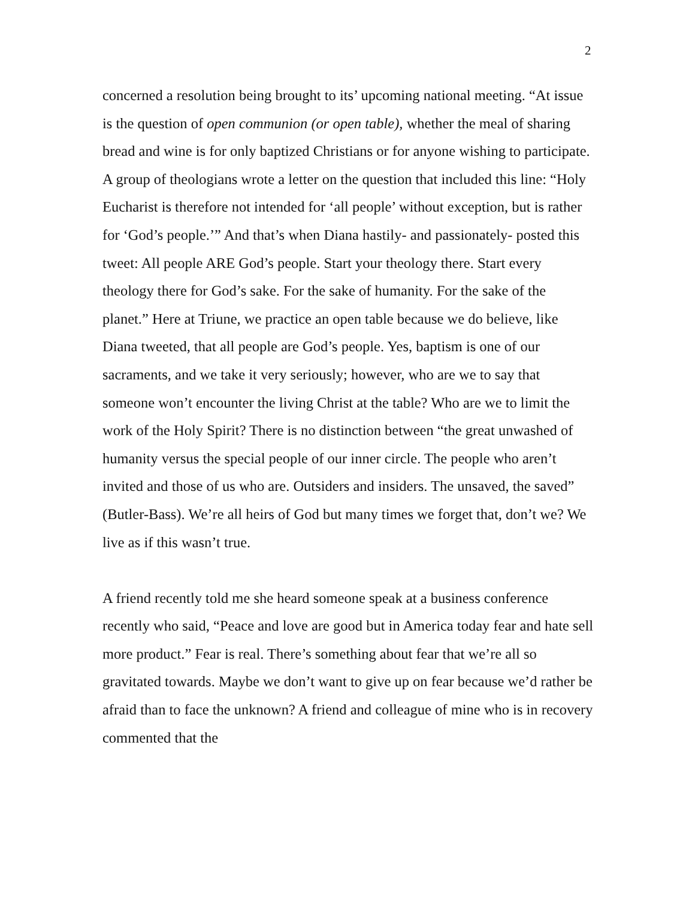2
concerned a resolution being brought to its’ upcoming national meeting. “At issue is the question of open communion (or open table), whether the meal of sharing bread and wine is for only baptized Christians or for anyone wishing to participate. A group of theologians wrote a letter on the question that included this line: “Holy Eucharist is therefore not intended for ‘all people’ without exception, but is rather for ‘God’s people.’” And that’s when Diana hastily- and passionately- posted this tweet: All people ARE God’s people. Start your theology there. Start every theology there for God’s sake. For the sake of humanity. For the sake of the planet.” Here at Triune, we practice an open table because we do believe, like Diana tweeted, that all people are God’s people. Yes, baptism is one of our sacraments, and we take it very seriously; however, who are we to say that someone won’t encounter the living Christ at the table? Who are we to limit the work of the Holy Spirit? There is no distinction between “the great unwashed of humanity versus the special people of our inner circle. The people who aren’t invited and those of us who are. Outsiders and insiders. The unsaved, the saved” (Butler-Bass). We’re all heirs of God but many times we forget that, don’t we? We live as if this wasn’t true.
A friend recently told me she heard someone speak at a business conference recently who said, “Peace and love are good but in America today fear and hate sell more product.” Fear is real. There’s something about fear that we’re all so gravitated towards. Maybe we don’t want to give up on fear because we’d rather be afraid than to face the unknown? A friend and colleague of mine who is in recovery commented that the